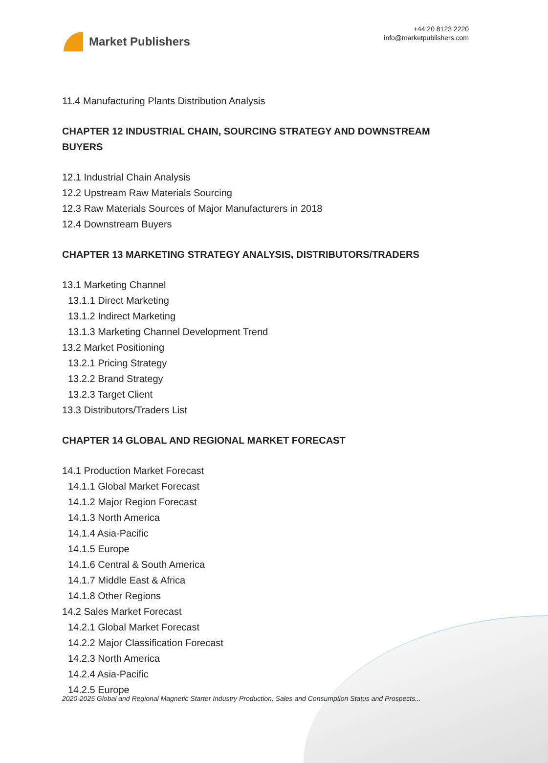Market Publishers
+44 20 8123 2220
info@marketpublishers.com
11.4 Manufacturing Plants Distribution Analysis
CHAPTER 12 INDUSTRIAL CHAIN, SOURCING STRATEGY AND DOWNSTREAM BUYERS
12.1 Industrial Chain Analysis
12.2 Upstream Raw Materials Sourcing
12.3 Raw Materials Sources of Major Manufacturers in 2018
12.4 Downstream Buyers
CHAPTER 13 MARKETING STRATEGY ANALYSIS, DISTRIBUTORS/TRADERS
13.1 Marketing Channel
13.1.1 Direct Marketing
13.1.2 Indirect Marketing
13.1.3 Marketing Channel Development Trend
13.2 Market Positioning
13.2.1 Pricing Strategy
13.2.2 Brand Strategy
13.2.3 Target Client
13.3 Distributors/Traders List
CHAPTER 14 GLOBAL AND REGIONAL MARKET FORECAST
14.1 Production Market Forecast
14.1.1 Global Market Forecast
14.1.2 Major Region Forecast
14.1.3 North America
14.1.4 Asia-Pacific
14.1.5 Europe
14.1.6 Central & South America
14.1.7 Middle East & Africa
14.1.8 Other Regions
14.2 Sales Market Forecast
14.2.1 Global Market Forecast
14.2.2 Major Classification Forecast
14.2.3 North America
14.2.4 Asia-Pacific
14.2.5 Europe
2020-2025 Global and Regional Magnetic Starter Industry Production, Sales and Consumption Status and Prospects...